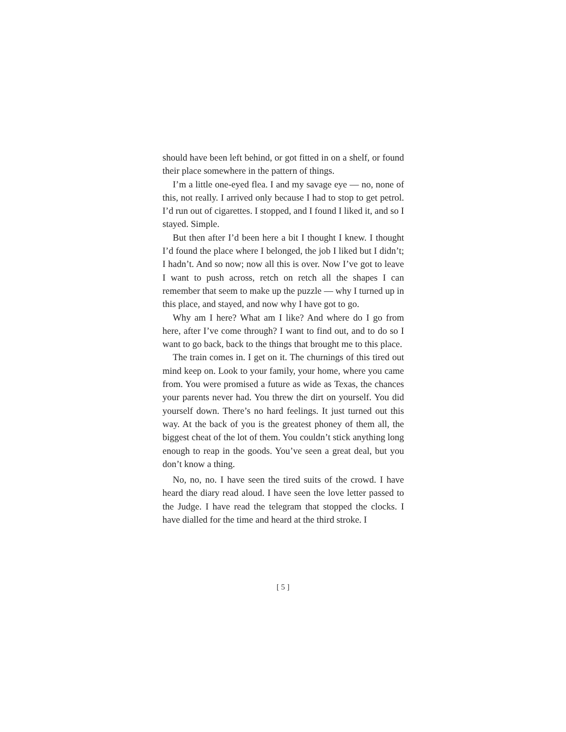should have been left behind, or got fitted in on a shelf, or found their place somewhere in the pattern of things.
I’m a little one-eyed flea. I and my savage eye — no, none of this, not really. I arrived only because I had to stop to get petrol. I’d run out of cigarettes. I stopped, and I found I liked it, and so I stayed. Simple.
But then after I’d been here a bit I thought I knew. I thought I’d found the place where I belonged, the job I liked but I didn’t; I hadn’t. And so now; now all this is over. Now I’ve got to leave I want to push across, retch on retch all the shapes I can remember that seem to make up the puzzle — why I turned up in this place, and stayed, and now why I have got to go.
Why am I here? What am I like? And where do I go from here, after I’ve come through? I want to find out, and to do so I want to go back, back to the things that brought me to this place.
The train comes in. I get on it. The churnings of this tired out mind keep on. Look to your family, your home, where you came from. You were promised a future as wide as Texas, the chances your parents never had. You threw the dirt on yourself. You did yourself down. There’s no hard feelings. It just turned out this way. At the back of you is the greatest phoney of them all, the biggest cheat of the lot of them. You couldn’t stick anything long enough to reap in the goods. You’ve seen a great deal, but you don’t know a thing.
No, no, no. I have seen the tired suits of the crowd. I have heard the diary read aloud. I have seen the love letter passed to the Judge. I have read the telegram that stopped the clocks. I have dialled for the time and heard at the third stroke. I
[ 5 ]